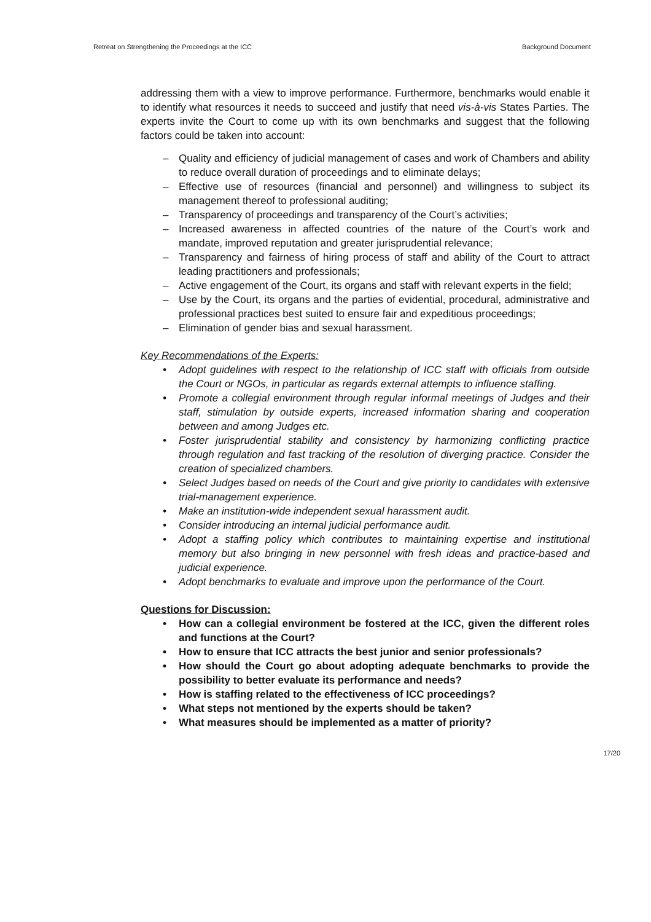Retreat on Strengthening the Proceedings at the ICC Background Document
addressing them with a view to improve performance. Furthermore, benchmarks would enable it to identify what resources it needs to succeed and justify that need vis-à-vis States Parties. The experts invite the Court to come up with its own benchmarks and suggest that the following factors could be taken into account:
– Quality and efficiency of judicial management of cases and work of Chambers and ability to reduce overall duration of proceedings and to eliminate delays;
– Effective use of resources (financial and personnel) and willingness to subject its management thereof to professional auditing;
– Transparency of proceedings and transparency of the Court’s activities;
– Increased awareness in affected countries of the nature of the Court’s work and mandate, improved reputation and greater jurisprudential relevance;
– Transparency and fairness of hiring process of staff and ability of the Court to attract leading practitioners and professionals;
– Active engagement of the Court, its organs and staff with relevant experts in the field;
– Use by the Court, its organs and the parties of evidential, procedural, administrative and professional practices best suited to ensure fair and expeditious proceedings;
– Elimination of gender bias and sexual harassment.
Key Recommendations of the Experts:
• Adopt guidelines with respect to the relationship of ICC staff with officials from outside the Court or NGOs, in particular as regards external attempts to influence staffing.
• Promote a collegial environment through regular informal meetings of Judges and their staff, stimulation by outside experts, increased information sharing and cooperation between and among Judges etc.
• Foster jurisprudential stability and consistency by harmonizing conflicting practice through regulation and fast tracking of the resolution of diverging practice. Consider the creation of specialized chambers.
• Select Judges based on needs of the Court and give priority to candidates with extensive trial-management experience.
• Make an institution-wide independent sexual harassment audit.
• Consider introducing an internal judicial performance audit.
• Adopt a staffing policy which contributes to maintaining expertise and institutional memory but also bringing in new personnel with fresh ideas and practice-based and judicial experience.
• Adopt benchmarks to evaluate and improve upon the performance of the Court.
Questions for Discussion:
• How can a collegial environment be fostered at the ICC, given the different roles and functions at the Court?
• How to ensure that ICC attracts the best junior and senior professionals?
• How should the Court go about adopting adequate benchmarks to provide the possibility to better evaluate its performance and needs?
• How is staffing related to the effectiveness of ICC proceedings?
• What steps not mentioned by the experts should be taken?
• What measures should be implemented as a matter of priority?
17/20